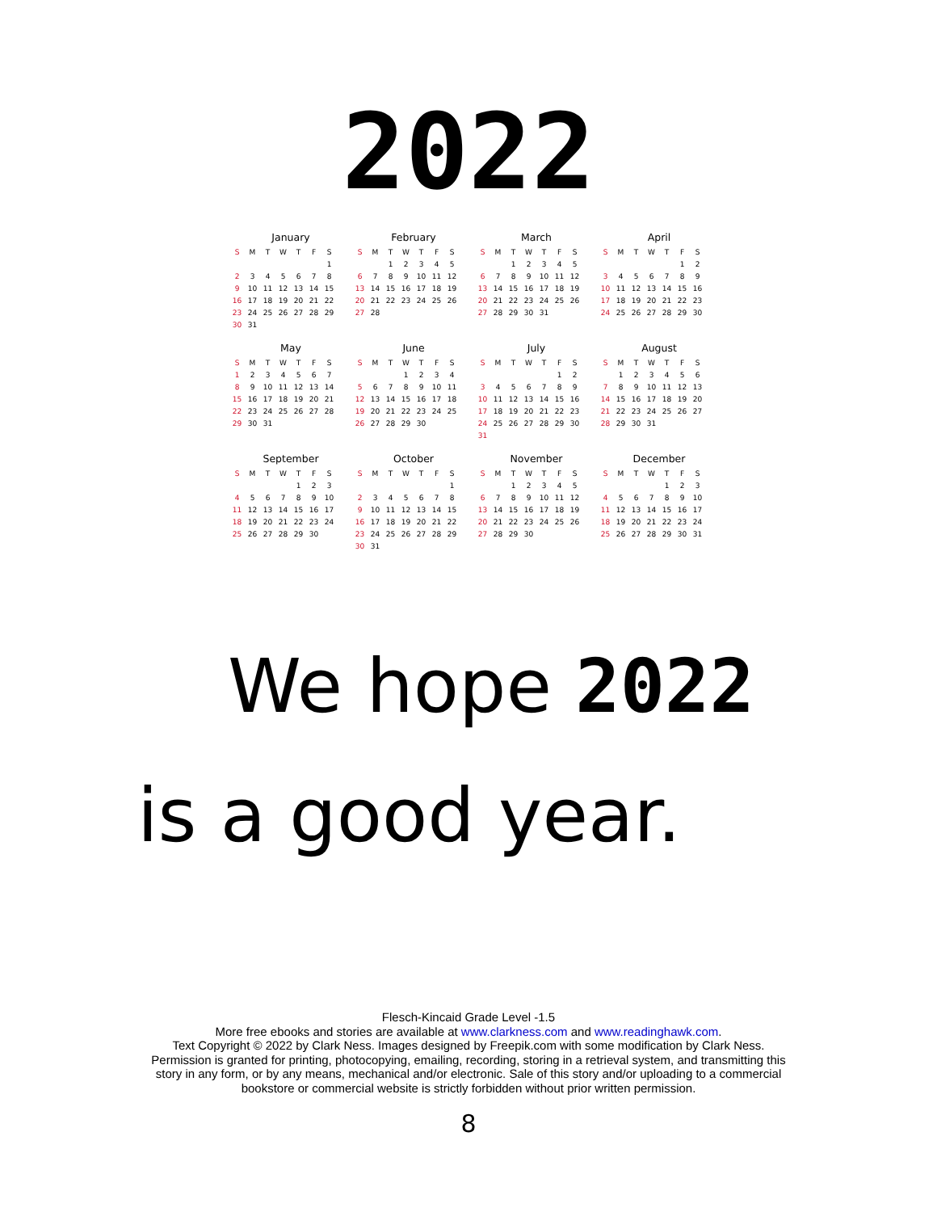2022
January
| S | M | T | W | T | F | S |
| --- | --- | --- | --- | --- | --- | --- |
| | | | | | | 1 |
| 2 | 3 | 4 | 5 | 6 | 7 | 8 |
| 9 | 10 | 11 | 12 | 13 | 14 | 15 |
| 16 | 17 | 18 | 19 | 20 | 21 | 22 |
| 23 | 24 | 25 | 26 | 27 | 28 | 29 |
| 30 | 31 | | | | | |
February
| S | M | T | W | T | F | S |
| --- | --- | --- | --- | --- | --- | --- |
| | | 1 | 2 | 3 | 4 | 5 |
| 6 | 7 | 8 | 9 | 10 | 11 | 12 |
| 13 | 14 | 15 | 16 | 17 | 18 | 19 |
| 20 | 21 | 22 | 23 | 24 | 25 | 26 |
| 27 | 28 | | | | | |
March
| S | M | T | W | T | F | S |
| --- | --- | --- | --- | --- | --- | --- |
| | | 1 | 2 | 3 | 4 | 5 |
| 6 | 7 | 8 | 9 | 10 | 11 | 12 |
| 13 | 14 | 15 | 16 | 17 | 18 | 19 |
| 20 | 21 | 22 | 23 | 24 | 25 | 26 |
| 27 | 28 | 29 | 30 | 31 | | |
April
| S | M | T | W | T | F | S |
| --- | --- | --- | --- | --- | --- | --- |
| | | | | | 1 | 2 |
| 3 | 4 | 5 | 6 | 7 | 8 | 9 |
| 10 | 11 | 12 | 13 | 14 | 15 | 16 |
| 17 | 18 | 19 | 20 | 21 | 22 | 23 |
| 24 | 25 | 26 | 27 | 28 | 29 | 30 |
May
| S | M | T | W | T | F | S |
| --- | --- | --- | --- | --- | --- | --- |
| 1 | 2 | 3 | 4 | 5 | 6 | 7 |
| 8 | 9 | 10 | 11 | 12 | 13 | 14 |
| 15 | 16 | 17 | 18 | 19 | 20 | 21 |
| 22 | 23 | 24 | 25 | 26 | 27 | 28 |
| 29 | 30 | 31 | | | | |
June
| S | M | T | W | T | F | S |
| --- | --- | --- | --- | --- | --- | --- |
| | | | 1 | 2 | 3 | 4 |
| 5 | 6 | 7 | 8 | 9 | 10 | 11 |
| 12 | 13 | 14 | 15 | 16 | 17 | 18 |
| 19 | 20 | 21 | 22 | 23 | 24 | 25 |
| 26 | 27 | 28 | 29 | 30 | | |
July
| S | M | T | W | T | F | S |
| --- | --- | --- | --- | --- | --- | --- |
| | | | | | 1 | 2 |
| 3 | 4 | 5 | 6 | 7 | 8 | 9 |
| 10 | 11 | 12 | 13 | 14 | 15 | 16 |
| 17 | 18 | 19 | 20 | 21 | 22 | 23 |
| 24 | 25 | 26 | 27 | 28 | 29 | 30 |
| 31 | | | | | | |
August
| S | M | T | W | T | F | S |
| --- | --- | --- | --- | --- | --- | --- |
| | 1 | 2 | 3 | 4 | 5 | 6 |
| 7 | 8 | 9 | 10 | 11 | 12 | 13 |
| 14 | 15 | 16 | 17 | 18 | 19 | 20 |
| 21 | 22 | 23 | 24 | 25 | 26 | 27 |
| 28 | 29 | 30 | 31 | | | |
September
| S | M | T | W | T | F | S |
| --- | --- | --- | --- | --- | --- | --- |
| | | | | 1 | 2 | 3 |
| 4 | 5 | 6 | 7 | 8 | 9 | 10 |
| 11 | 12 | 13 | 14 | 15 | 16 | 17 |
| 18 | 19 | 20 | 21 | 22 | 23 | 24 |
| 25 | 26 | 27 | 28 | 29 | 30 | |
October
| S | M | T | W | T | F | S |
| --- | --- | --- | --- | --- | --- | --- |
| | | | | | | 1 |
| 2 | 3 | 4 | 5 | 6 | 7 | 8 |
| 9 | 10 | 11 | 12 | 13 | 14 | 15 |
| 16 | 17 | 18 | 19 | 20 | 21 | 22 |
| 23 | 24 | 25 | 26 | 27 | 28 | 29 |
| 30 | 31 | | | | | |
November
| S | M | T | W | T | F | S |
| --- | --- | --- | --- | --- | --- | --- |
| | | 1 | 2 | 3 | 4 | 5 |
| 6 | 7 | 8 | 9 | 10 | 11 | 12 |
| 13 | 14 | 15 | 16 | 17 | 18 | 19 |
| 20 | 21 | 22 | 23 | 24 | 25 | 26 |
| 27 | 28 | 29 | 30 | | | |
December
| S | M | T | W | T | F | S |
| --- | --- | --- | --- | --- | --- | --- |
| | | | | 1 | 2 | 3 |
| 4 | 5 | 6 | 7 | 8 | 9 | 10 |
| 11 | 12 | 13 | 14 | 15 | 16 | 17 |
| 18 | 19 | 20 | 21 | 22 | 23 | 24 |
| 25 | 26 | 27 | 28 | 29 | 30 | 31 |
We hope 2022
is a good year.
Flesch-Kincaid Grade Level -1.5
More free ebooks and stories are available at www.clarkness.com and www.readinghawk.com.
Text Copyright © 2022 by Clark Ness. Images designed by Freepik.com with some modification by Clark Ness.
Permission is granted for printing, photocopying, emailing, recording, storing in a retrieval system, and transmitting this
story in any form, or by any means, mechanical and/or electronic. Sale of this story and/or uploading to a commercial
bookstore or commercial website is strictly forbidden without prior written permission.
8